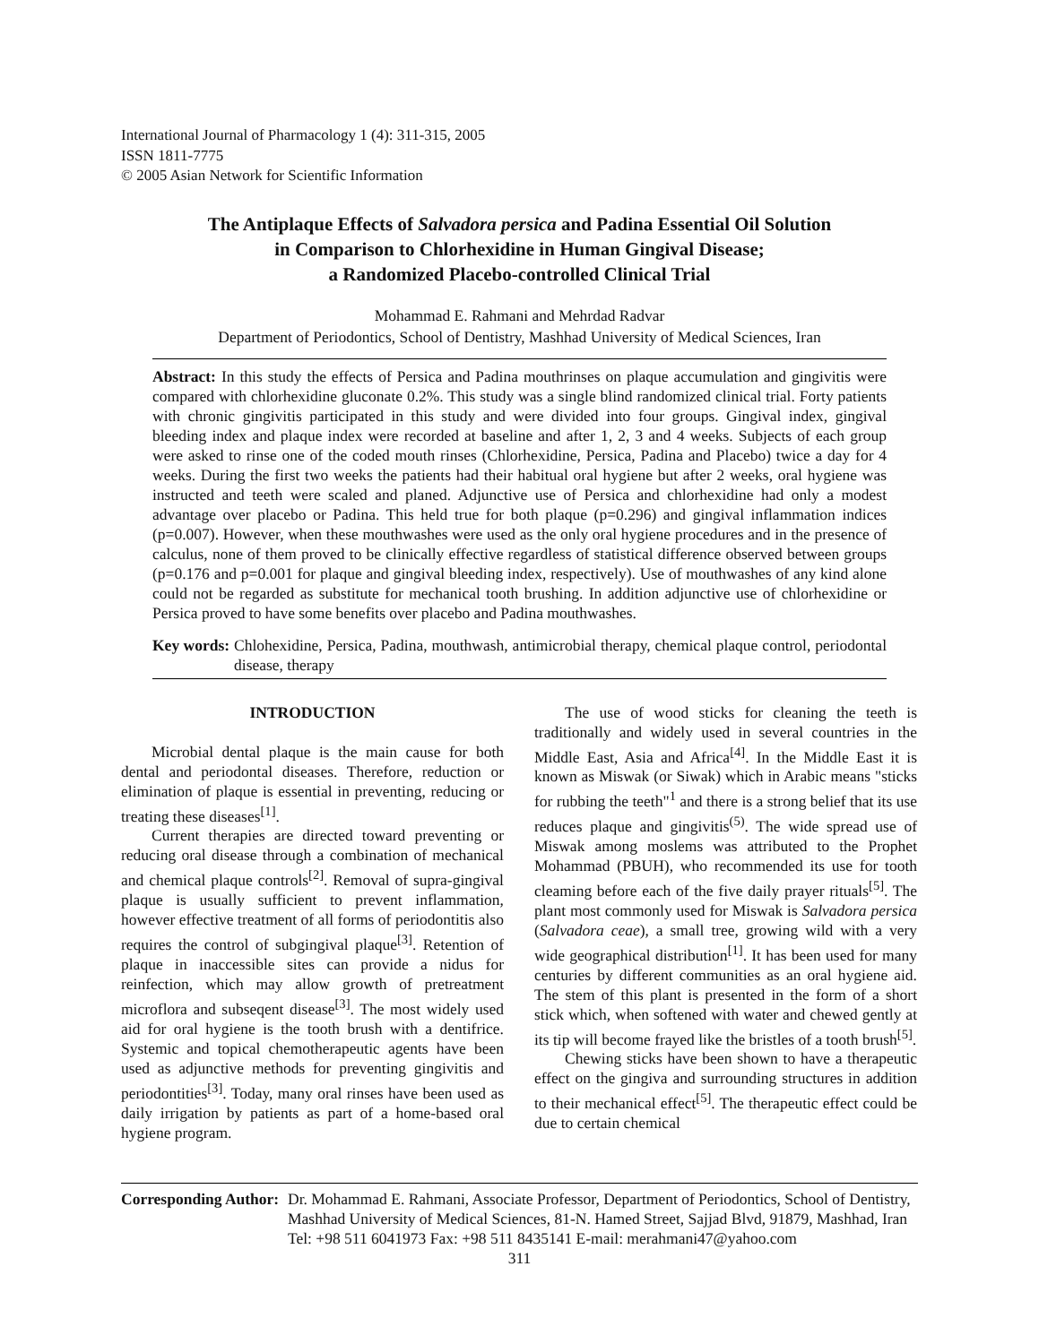International Journal of Pharmacology 1 (4): 311-315, 2005
ISSN 1811-7775
© 2005 Asian Network for Scientific Information
The Antiplaque Effects of Salvadora persica and Padina Essential Oil Solution
in Comparison to Chlorhexidine in Human Gingival Disease;
a Randomized Placebo-controlled Clinical Trial
Mohammad E. Rahmani and Mehrdad Radvar
Department of Periodontics, School of Dentistry, Mashhad University of Medical Sciences, Iran
Abstract: In this study the effects of Persica and Padina mouthrinses on plaque accumulation and gingivitis were compared with chlorhexidine gluconate 0.2%. This study was a single blind randomized clinical trial. Forty patients with chronic gingivitis participated in this study and were divided into four groups. Gingival index, gingival bleeding index and plaque index were recorded at baseline and after 1, 2, 3 and 4 weeks. Subjects of each group were asked to rinse one of the coded mouth rinses (Chlorhexidine, Persica, Padina and Placebo) twice a day for 4 weeks. During the first two weeks the patients had their habitual oral hygiene but after 2 weeks, oral hygiene was instructed and teeth were scaled and planed. Adjunctive use of Persica and chlorhexidine had only a modest advantage over placebo or Padina. This held true for both plaque (p=0.296) and gingival inflammation indices (p=0.007). However, when these mouthwashes were used as the only oral hygiene procedures and in the presence of calculus, none of them proved to be clinically effective regardless of statistical difference observed between groups (p=0.176 and p=0.001 for plaque and gingival bleeding index, respectively). Use of mouthwashes of any kind alone could not be regarded as substitute for mechanical tooth brushing. In addition adjunctive use of chlorhexidine or Persica proved to have some benefits over placebo and Padina mouthwashes.
Key words: Chlohexidine, Persica, Padina, mouthwash, antimicrobial therapy, chemical plaque control, periodontal disease, therapy
INTRODUCTION
Microbial dental plaque is the main cause for both dental and periodontal diseases. Therefore, reduction or elimination of plaque is essential in preventing, reducing or treating these diseases<sup>[1]</sup>.
Current therapies are directed toward preventing or reducing oral disease through a combination of mechanical and chemical plaque controls<sup>[2]</sup>. Removal of supra-gingival plaque is usually sufficient to prevent inflammation, however effective treatment of all forms of periodontitis also requires the control of subgingival plaque<sup>[3]</sup>. Retention of plaque in inaccessible sites can provide a nidus for reinfection, which may allow growth of pretreatment microflora and subseqent disease<sup>[3]</sup>. The most widely used aid for oral hygiene is the tooth brush with a dentifrice. Systemic and topical chemotherapeutic agents have been used as adjunctive methods for preventing gingivitis and periodontities<sup>[3]</sup>. Today, many oral rinses have been used as daily irrigation by patients as part of a home-based oral hygiene program.
The use of wood sticks for cleaning the teeth is traditionally and widely used in several countries in the Middle East, Asia and Africa<sup>[4]</sup>. In the Middle East it is known as Miswak (or Siwak) which in Arabic means "sticks for rubbing the teeth"<sup>1</sup> and there is a strong belief that its use reduces plaque and gingivitis<sup>(5)</sup>. The wide spread use of Miswak among moslems was attributed to the Prophet Mohammad (PBUH), who recommended its use for tooth cleaming before each of the five daily prayer rituals<sup>[5]</sup>. The plant most commonly used for Miswak is Salvadora persica (Salvadora ceae), a small tree, growing wild with a very wide geographical distribution<sup>[1]</sup>. It has been used for many centuries by different communities as an oral hygiene aid. The stem of this plant is presented in the form of a short stick which, when softened with water and chewed gently at its tip will become frayed like the bristles of a tooth brush<sup>[5]</sup>.
Chewing sticks have been shown to have a therapeutic effect on the gingiva and surrounding structures in addition to their mechanical effect<sup>[5]</sup>. The therapeutic effect could be due to certain chemical
Corresponding Author: Dr. Mohammad E. Rahmani, Associate Professor, Department of Periodontics, School of Dentistry, Mashhad University of Medical Sciences, 81-N. Hamed Street, Sajjad Blvd, 91879, Mashhad, Iran
Tel: +98 511 6041973 Fax: +98 511 8435141 E-mail: merahmani47@yahoo.com
311